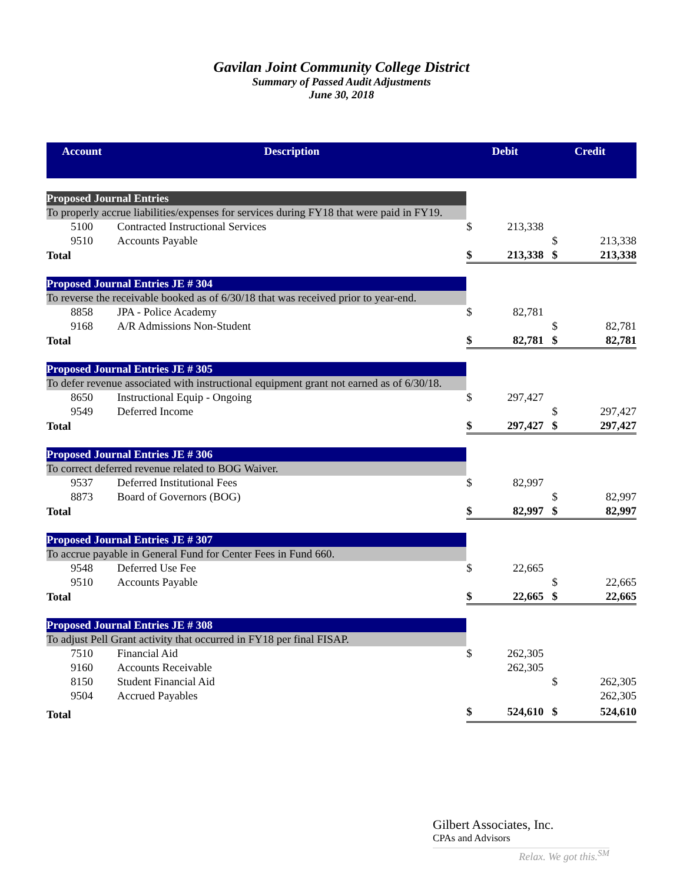Gavilan Joint Community College District
Summary of Passed Audit Adjustments
June 30, 2018
| Account | Description | Debit | | Credit | |
| --- | --- | --- | --- | --- | --- |
| Proposed Journal Entries | | | | | |
| To properly accrue liabilities/expenses for services during FY18 that were paid in FY19. | | | | | |
| 5100 | Contracted Instructional Services | $ | 213,338 | | |
| 9510 | Accounts Payable | | | $ | 213,338 |
| Total | | $ | 213,338 | $ | 213,338 |
| Proposed Journal Entries JE # 304 | | | | | |
| To reverse the receivable booked as of 6/30/18 that was received prior to year-end. | | | | | |
| 8858 | JPA - Police Academy | $ | 82,781 | | |
| 9168 | A/R Admissions Non-Student | | | $ | 82,781 |
| Total | | $ | 82,781 | $ | 82,781 |
| Proposed Journal Entries JE # 305 | | | | | |
| To defer revenue associated with instructional equipment grant not earned as of 6/30/18. | | | | | |
| 8650 | Instructional Equip - Ongoing | $ | 297,427 | | |
| 9549 | Deferred Income | | | $ | 297,427 |
| Total | | $ | 297,427 | $ | 297,427 |
| Proposed Journal Entries JE # 306 | | | | | |
| To correct deferred revenue related to BOG Waiver. | | | | | |
| 9537 | Deferred Institutional Fees | $ | 82,997 | | |
| 8873 | Board of Governors (BOG) | | | $ | 82,997 |
| Total | | $ | 82,997 | $ | 82,997 |
| Proposed Journal Entries JE # 307 | | | | | |
| To accrue payable in General Fund for Center Fees in Fund 660. | | | | | |
| 9548 | Deferred Use Fee | $ | 22,665 | | |
| 9510 | Accounts Payable | | | $ | 22,665 |
| Total | | $ | 22,665 | $ | 22,665 |
| Proposed Journal Entries JE # 308 | | | | | |
| To adjust Pell Grant activity that occurred in FY18 per final FISAP. | | | | | |
| 7510 | Financial Aid | $ | 262,305 | | |
| 9160 | Accounts Receivable | | 262,305 | | |
| 8150 | Student Financial Aid | | | $ | 262,305 |
| 9504 | Accrued Payables | | | | 262,305 |
| Total | | $ | 524,610 | $ | 524,610 |
Gilbert Associates, Inc.
CPAs and Advisors
Relax. We got this.<sup>SM</sup>